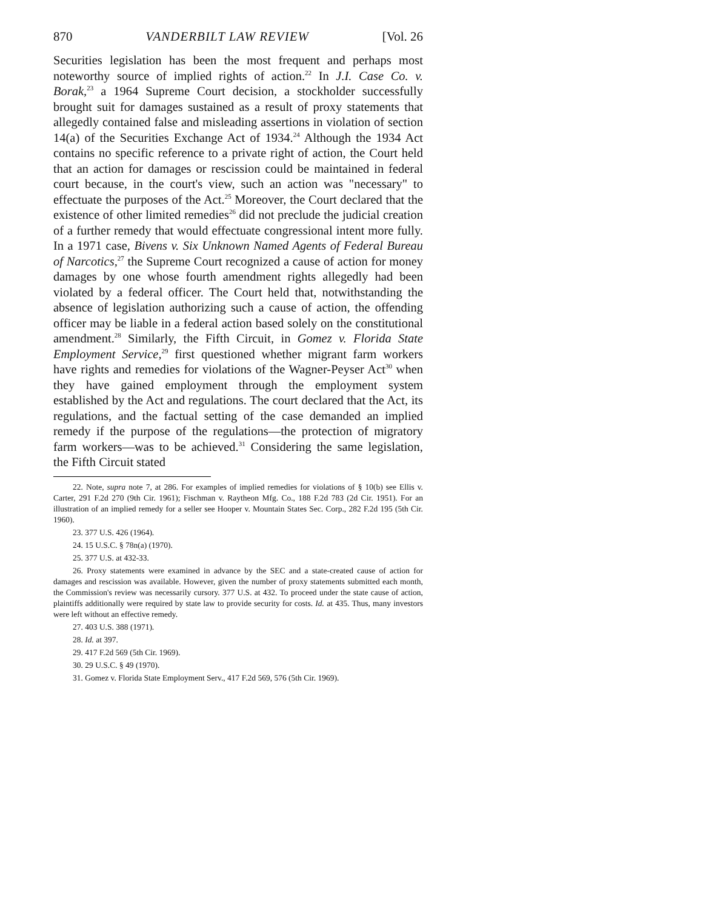870 VANDERBILT LAW REVIEW [Vol. 26
Securities legislation has been the most frequent and perhaps most noteworthy source of implied rights of action.<sup>22</sup> In J.I. Case Co. v. Borak,<sup>23</sup> a 1964 Supreme Court decision, a stockholder successfully brought suit for damages sustained as a result of proxy statements that allegedly contained false and misleading assertions in violation of section 14(a) of the Securities Exchange Act of 1934.<sup>24</sup> Although the 1934 Act contains no specific reference to a private right of action, the Court held that an action for damages or rescission could be maintained in federal court because, in the court's view, such an action was "necessary" to effectuate the purposes of the Act.<sup>25</sup> Moreover, the Court declared that the existence of other limited remedies<sup>26</sup> did not preclude the judicial creation of a further remedy that would effectuate congressional intent more fully. In a 1971 case, Bivens v. Six Unknown Named Agents of Federal Bureau of Narcotics,<sup>27</sup> the Supreme Court recognized a cause of action for money damages by one whose fourth amendment rights allegedly had been violated by a federal officer. The Court held that, notwithstanding the absence of legislation authorizing such a cause of action, the offending officer may be liable in a federal action based solely on the constitutional amendment.<sup>28</sup> Similarly, the Fifth Circuit, in Gomez v. Florida State Employment Service,<sup>29</sup> first questioned whether migrant farm workers have rights and remedies for violations of the Wagner-Peyser Act<sup>30</sup> when they have gained employment through the employment system established by the Act and regulations. The court declared that the Act, its regulations, and the factual setting of the case demanded an implied remedy if the purpose of the regulations—the protection of migratory farm workers—was to be achieved.<sup>31</sup> Considering the same legislation, the Fifth Circuit stated
22. Note, supra note 7, at 286. For examples of implied remedies for violations of § 10(b) see Ellis v. Carter, 291 F.2d 270 (9th Cir. 1961); Fischman v. Raytheon Mfg. Co., 188 F.2d 783 (2d Cir. 1951). For an illustration of an implied remedy for a seller see Hooper v. Mountain States Sec. Corp., 282 F.2d 195 (5th Cir. 1960).
23. 377 U.S. 426 (1964).
24. 15 U.S.C. § 78n(a) (1970).
25. 377 U.S. at 432-33.
26. Proxy statements were examined in advance by the SEC and a state-created cause of action for damages and rescission was available. However, given the number of proxy statements submitted each month, the Commission's review was necessarily cursory. 377 U.S. at 432. To proceed under the state cause of action, plaintiffs additionally were required by state law to provide security for costs. Id. at 435. Thus, many investors were left without an effective remedy.
27. 403 U.S. 388 (1971).
28. Id. at 397.
29. 417 F.2d 569 (5th Cir. 1969).
30. 29 U.S.C. § 49 (1970).
31. Gomez v. Florida State Employment Serv., 417 F.2d 569, 576 (5th Cir. 1969).